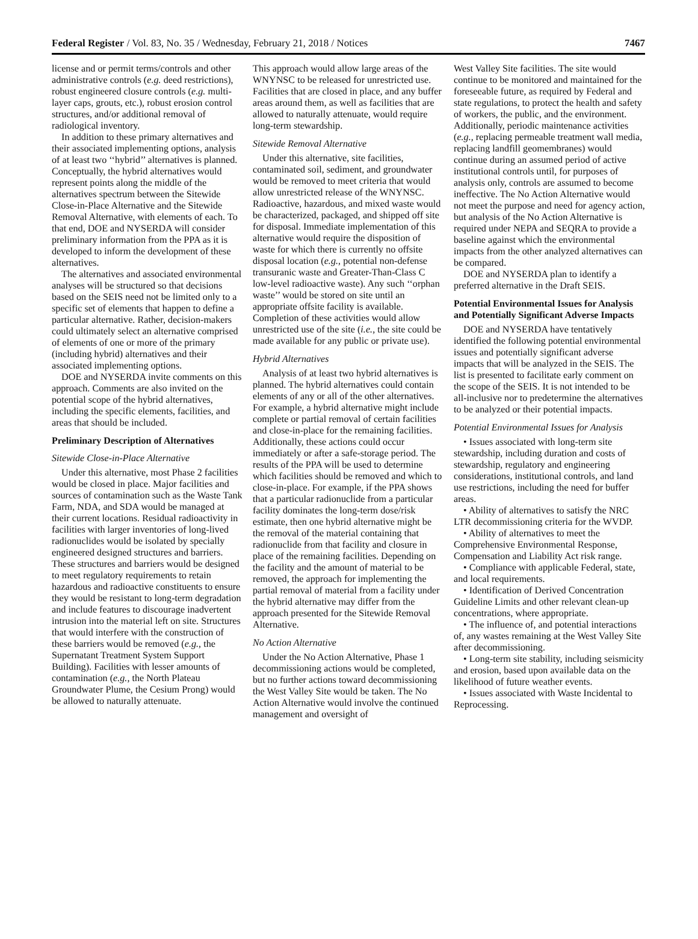Federal Register / Vol. 83, No. 35 / Wednesday, February 21, 2018 / Notices 7467
license and or permit terms/controls and other administrative controls (e.g. deed restrictions), robust engineered closure controls (e.g. multi-layer caps, grouts, etc.), robust erosion control structures, and/or additional removal of radiological inventory.
In addition to these primary alternatives and their associated implementing options, analysis of at least two ‘‘hybrid’’ alternatives is planned. Conceptually, the hybrid alternatives would represent points along the middle of the alternatives spectrum between the Sitewide Close-in-Place Alternative and the Sitewide Removal Alternative, with elements of each. To that end, DOE and NYSERDA will consider preliminary information from the PPA as it is developed to inform the development of these alternatives.
The alternatives and associated environmental analyses will be structured so that decisions based on the SEIS need not be limited only to a specific set of elements that happen to define a particular alternative. Rather, decision-makers could ultimately select an alternative comprised of elements of one or more of the primary (including hybrid) alternatives and their associated implementing options.
DOE and NYSERDA invite comments on this approach. Comments are also invited on the potential scope of the hybrid alternatives, including the specific elements, facilities, and areas that should be included.
Preliminary Description of Alternatives
Sitewide Close-in-Place Alternative
Under this alternative, most Phase 2 facilities would be closed in place. Major facilities and sources of contamination such as the Waste Tank Farm, NDA, and SDA would be managed at their current locations. Residual radioactivity in facilities with larger inventories of long-lived radionuclides would be isolated by specially engineered designed structures and barriers. These structures and barriers would be designed to meet regulatory requirements to retain hazardous and radioactive constituents to ensure they would be resistant to long-term degradation and include features to discourage inadvertent intrusion into the material left on site. Structures that would interfere with the construction of these barriers would be removed (e.g., the Supernatant Treatment System Support Building). Facilities with lesser amounts of contamination (e.g., the North Plateau Groundwater Plume, the Cesium Prong) would be allowed to naturally attenuate.
This approach would allow large areas of the WNYNSC to be released for unrestricted use. Facilities that are closed in place, and any buffer areas around them, as well as facilities that are allowed to naturally attenuate, would require long-term stewardship.
Sitewide Removal Alternative
Under this alternative, site facilities, contaminated soil, sediment, and groundwater would be removed to meet criteria that would allow unrestricted release of the WNYNSC. Radioactive, hazardous, and mixed waste would be characterized, packaged, and shipped off site for disposal. Immediate implementation of this alternative would require the disposition of waste for which there is currently no offsite disposal location (e.g., potential non-defense transuranic waste and Greater-Than-Class C low-level radioactive waste). Any such ‘‘orphan waste’’ would be stored on site until an appropriate offsite facility is available. Completion of these activities would allow unrestricted use of the site (i.e., the site could be made available for any public or private use).
Hybrid Alternatives
Analysis of at least two hybrid alternatives is planned. The hybrid alternatives could contain elements of any or all of the other alternatives. For example, a hybrid alternative might include complete or partial removal of certain facilities and close-in-place for the remaining facilities. Additionally, these actions could occur immediately or after a safe-storage period. The results of the PPA will be used to determine which facilities should be removed and which to close-in-place. For example, if the PPA shows that a particular radionuclide from a particular facility dominates the long-term dose/risk estimate, then one hybrid alternative might be the removal of the material containing that radionuclide from that facility and closure in place of the remaining facilities. Depending on the facility and the amount of material to be removed, the approach for implementing the partial removal of material from a facility under the hybrid alternative may differ from the approach presented for the Sitewide Removal Alternative.
No Action Alternative
Under the No Action Alternative, Phase 1 decommissioning actions would be completed, but no further actions toward decommissioning the West Valley Site would be taken. The No Action Alternative would involve the continued management and oversight of
West Valley Site facilities. The site would continue to be monitored and maintained for the foreseeable future, as required by Federal and state regulations, to protect the health and safety of workers, the public, and the environment. Additionally, periodic maintenance activities (e.g., replacing permeable treatment wall media, replacing landfill geomembranes) would continue during an assumed period of active institutional controls until, for purposes of analysis only, controls are assumed to become ineffective. The No Action Alternative would not meet the purpose and need for agency action, but analysis of the No Action Alternative is required under NEPA and SEQRA to provide a baseline against which the environmental impacts from the other analyzed alternatives can be compared.
DOE and NYSERDA plan to identify a preferred alternative in the Draft SEIS.
Potential Environmental Issues for Analysis and Potentially Significant Adverse Impacts
DOE and NYSERDA have tentatively identified the following potential environmental issues and potentially significant adverse impacts that will be analyzed in the SEIS. The list is presented to facilitate early comment on the scope of the SEIS. It is not intended to be all-inclusive nor to predetermine the alternatives to be analyzed or their potential impacts.
Potential Environmental Issues for Analysis
• Issues associated with long-term site stewardship, including duration and costs of stewardship, regulatory and engineering considerations, institutional controls, and land use restrictions, including the need for buffer areas.
• Ability of alternatives to satisfy the NRC LTR decommissioning criteria for the WVDP.
• Ability of alternatives to meet the Comprehensive Environmental Response, Compensation and Liability Act risk range.
• Compliance with applicable Federal, state, and local requirements.
• Identification of Derived Concentration Guideline Limits and other relevant clean-up concentrations, where appropriate.
• The influence of, and potential interactions of, any wastes remaining at the West Valley Site after decommissioning.
• Long-term site stability, including seismicity and erosion, based upon available data on the likelihood of future weather events.
• Issues associated with Waste Incidental to Reprocessing.